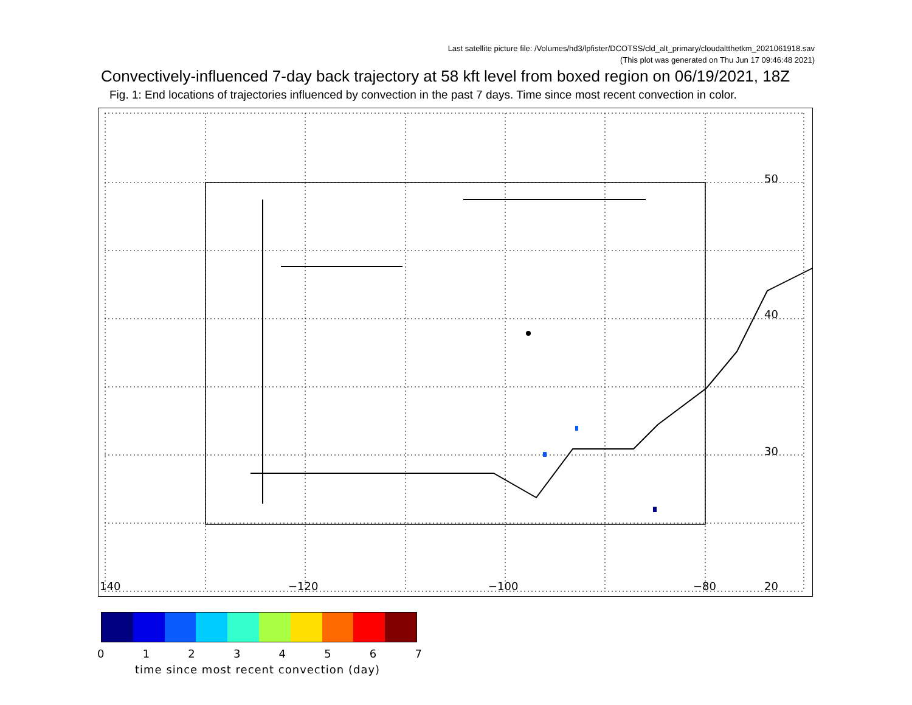Last satellite picture file: /Volumes/hd3/lpfister/DCOTSS/cld_alt_primary/cloudaltthetkm_2021061918.sav
(This plot was generated on Thu Jun 17 09:46:48 2021)
Convectively-influenced 7-day back trajectory at 58 kft level from boxed region on 06/19/2021, 18Z
Fig. 1: End locations of trajectories influenced by convection in the past 7 days. Time since most recent convection in color.
50
40
30
20 140 −120 −100 −80
0 1 2 3 4 5 6 7
time since most recent convection (day)